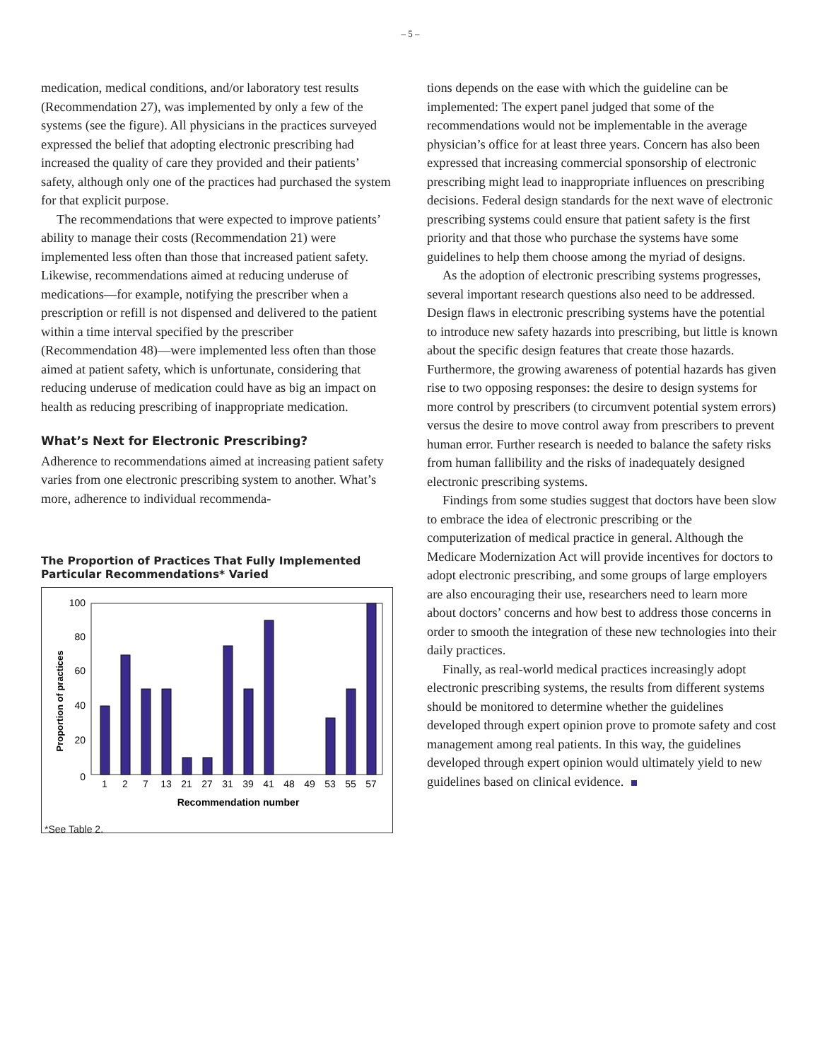– 5 –
medication, medical conditions, and/or laboratory test results (Recommendation 27), was implemented by only a few of the systems (see the figure). All physicians in the practices surveyed expressed the belief that adopting electronic prescribing had increased the quality of care they provided and their patients’ safety, although only one of the practices had purchased the system for that explicit purpose.
The recommendations that were expected to improve patients’ ability to manage their costs (Recommendation 21) were implemented less often than those that increased patient safety. Likewise, recommendations aimed at reducing underuse of medications—for example, notifying the prescriber when a prescription or refill is not dispensed and delivered to the patient within a time interval specified by the prescriber (Recommendation 48)—were implemented less often than those aimed at patient safety, which is unfortunate, considering that reducing underuse of medication could have as big an impact on health as reducing prescribing of inappropriate medication.
What’s Next for Electronic Prescribing?
Adherence to recommendations aimed at increasing patient safety varies from one electronic prescribing system to another. What’s more, adherence to individual recommenda-
The Proportion of Practices That Fully Implemented Particular Recommendations* Varied
Proportion of practices
100
80
60
40
20
0
1
2
7
13
21
27
31
39
41
48
49
53
55
57
Recommendation number
*See Table 2.
tions depends on the ease with which the guideline can be implemented: The expert panel judged that some of the recommendations would not be implementable in the average physician’s office for at least three years. Concern has also been expressed that increasing commercial sponsorship of electronic prescribing might lead to inappropriate influences on prescribing decisions. Federal design standards for the next wave of electronic prescribing systems could ensure that patient safety is the first priority and that those who purchase the systems have some guidelines to help them choose among the myriad of designs.
As the adoption of electronic prescribing systems progresses, several important research questions also need to be addressed. Design flaws in electronic prescribing systems have the potential to introduce new safety hazards into prescribing, but little is known about the specific design features that create those hazards. Furthermore, the growing awareness of potential hazards has given rise to two opposing responses: the desire to design systems for more control by prescribers (to circumvent potential system errors) versus the desire to move control away from prescribers to prevent human error. Further research is needed to balance the safety risks from human fallibility and the risks of inadequately designed electronic prescribing systems.
Findings from some studies suggest that doctors have been slow to embrace the idea of electronic prescribing or the computerization of medical practice in general. Although the Medicare Modernization Act will provide incentives for doctors to adopt electronic prescribing, and some groups of large employers are also encouraging their use, researchers need to learn more about doctors’ concerns and how best to address those concerns in order to smooth the integration of these new technologies into their daily practices.
Finally, as real-world medical practices increasingly adopt electronic prescribing systems, the results from different systems should be monitored to determine whether the guidelines developed through expert opinion prove to promote safety and cost management among real patients. In this way, the guidelines developed through expert opinion would ultimately yield to new guidelines based on clinical evidence.